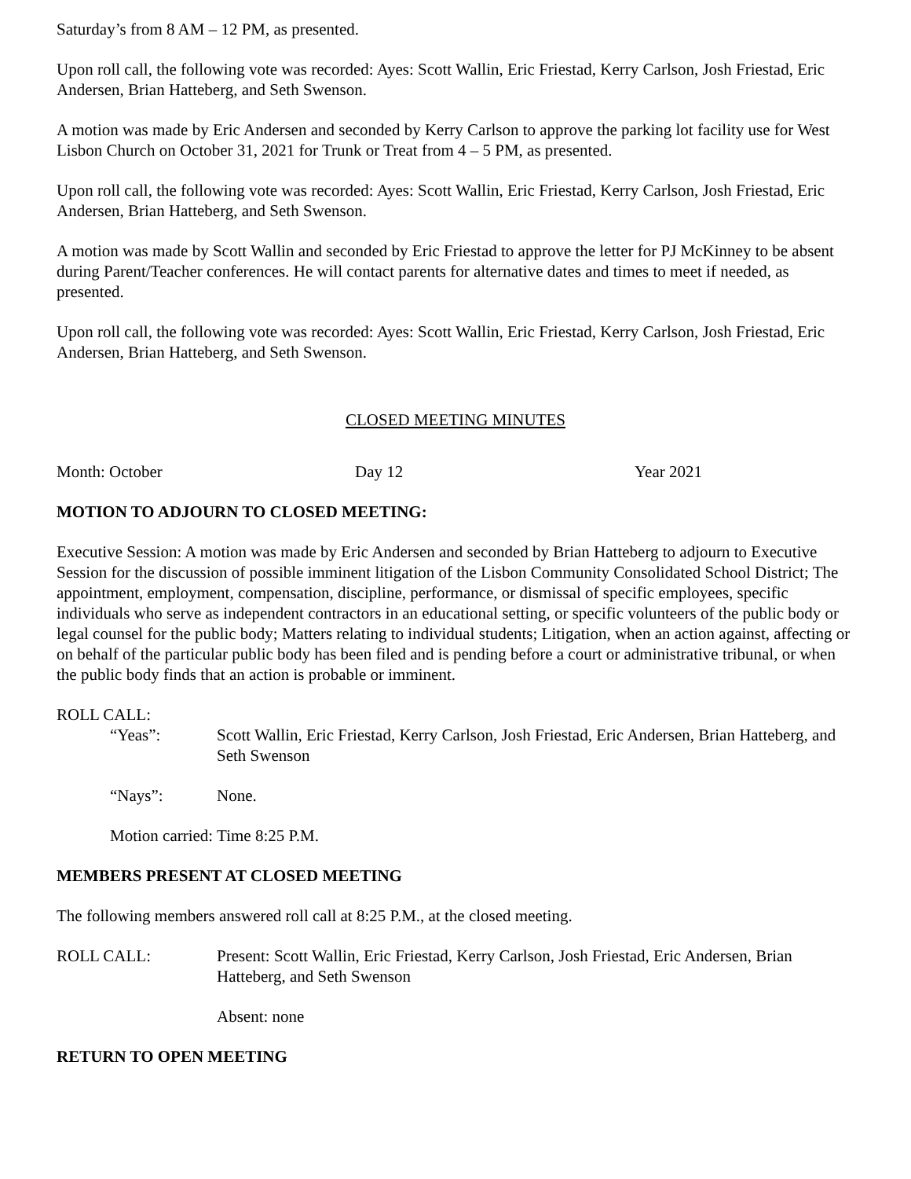Saturday’s from 8 AM – 12 PM, as presented.
Upon roll call, the following vote was recorded: Ayes: Scott Wallin, Eric Friestad, Kerry Carlson, Josh Friestad, Eric Andersen, Brian Hatteberg, and Seth Swenson.
A motion was made by Eric Andersen and seconded by Kerry Carlson to approve the parking lot facility use for West Lisbon Church on October 31, 2021 for Trunk or Treat from 4 – 5 PM, as presented.
Upon roll call, the following vote was recorded: Ayes: Scott Wallin, Eric Friestad, Kerry Carlson, Josh Friestad, Eric Andersen, Brian Hatteberg, and Seth Swenson.
A motion was made by Scott Wallin and seconded by Eric Friestad to approve the letter for PJ McKinney to be absent during Parent/Teacher conferences. He will contact parents for alternative dates and times to meet if needed, as presented.
Upon roll call, the following vote was recorded: Ayes: Scott Wallin, Eric Friestad, Kerry Carlson, Josh Friestad, Eric Andersen, Brian Hatteberg, and Seth Swenson.
CLOSED MEETING MINUTES
Month: October Day 12 Year 2021
MOTION TO ADJOURN TO CLOSED MEETING:
Executive Session: A motion was made by Eric Andersen and seconded by Brian Hatteberg to adjourn to Executive Session for the discussion of possible imminent litigation of the Lisbon Community Consolidated School District; The appointment, employment, compensation, discipline, performance, or dismissal of specific employees, specific individuals who serve as independent contractors in an educational setting, or specific volunteers of the public body or legal counsel for the public body; Matters relating to individual students; Litigation, when an action against, affecting or on behalf of the particular public body has been filed and is pending before a court or administrative tribunal, or when the public body finds that an action is probable or imminent.
ROLL CALL:
“Yeas”: Scott Wallin, Eric Friestad, Kerry Carlson, Josh Friestad, Eric Andersen, Brian Hatteberg, and Seth Swenson
“Nays”: None.
Motion carried: Time 8:25 P.M.
MEMBERS PRESENT AT CLOSED MEETING
The following members answered roll call at 8:25 P.M., at the closed meeting.
ROLL CALL: Present: Scott Wallin, Eric Friestad, Kerry Carlson, Josh Friestad, Eric Andersen, Brian Hatteberg, and Seth Swenson
Absent: none
RETURN TO OPEN MEETING